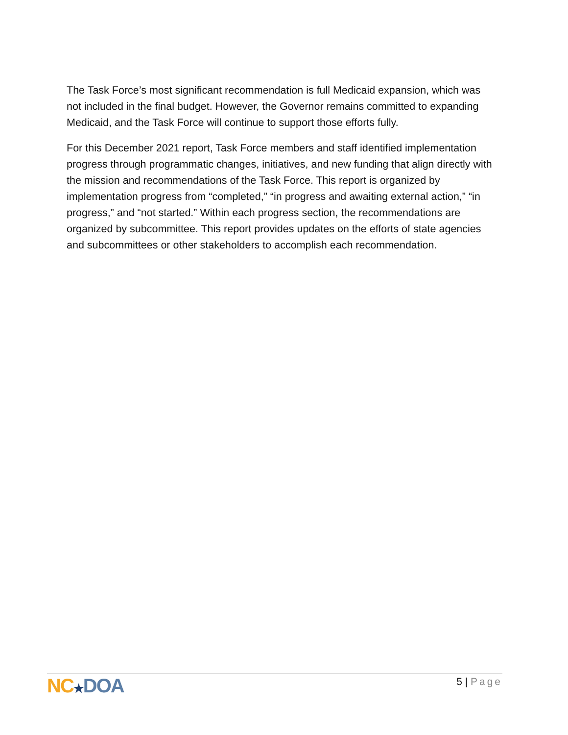The Task Force’s most significant recommendation is full Medicaid expansion, which was not included in the final budget. However, the Governor remains committed to expanding Medicaid, and the Task Force will continue to support those efforts fully.
For this December 2021 report, Task Force members and staff identified implementation progress through programmatic changes, initiatives, and new funding that align directly with the mission and recommendations of the Task Force. This report is organized by implementation progress from “completed,” “in progress and awaiting external action,” “in progress,” and “not started.” Within each progress section, the recommendations are organized by subcommittee. This report provides updates on the efforts of state agencies and subcommittees or other stakeholders to accomplish each recommendation.
NC★DOA
5 | Page